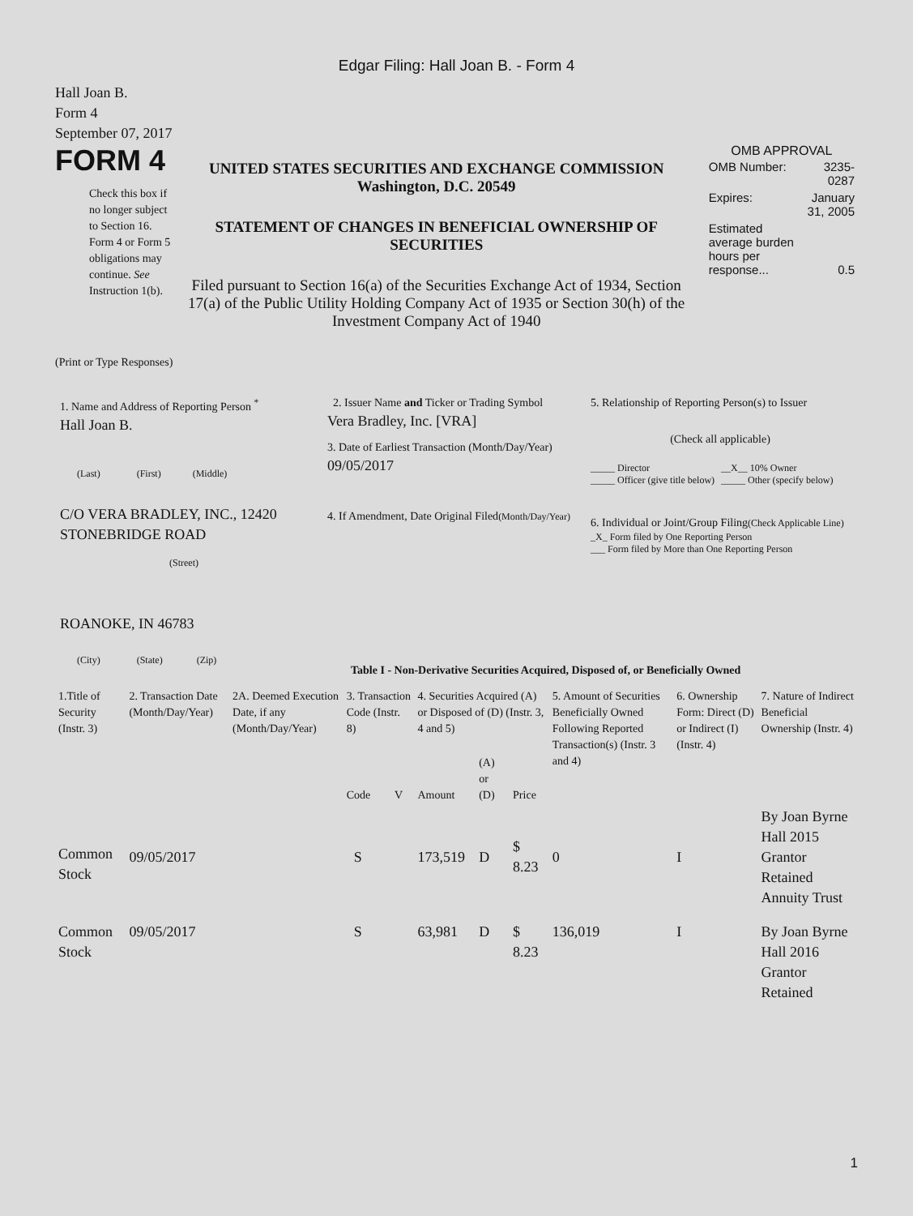Edgar Filing: Hall Joan B. - Form 4
Hall Joan B.
Form 4
September 07, 2017
FORM 4
Check this box if no longer subject to Section 16. Form 4 or Form 5 obligations may continue. See Instruction 1(b).
UNITED STATES SECURITIES AND EXCHANGE COMMISSION
Washington, D.C. 20549
STATEMENT OF CHANGES IN BENEFICIAL OWNERSHIP OF SECURITIES
Filed pursuant to Section 16(a) of the Securities Exchange Act of 1934, Section 17(a) of the Public Utility Holding Company Act of 1935 or Section 30(h) of the Investment Company Act of 1940
OMB APPROVAL
| OMB Number: | 3235-0287 |
| Expires: | January 31, 2005 |
| Estimated average burden hours per response... | 0.5 |
(Print or Type Responses)
1. Name and Address of Reporting Person <sup>*</sup>
Hall Joan B.
(Last) (First) (Middle)
C/O VERA BRADLEY, INC., 12420 STONEBRIDGE ROAD
(Street)
ROANOKE, IN 46783
(City) (State) (Zip)
2. Issuer Name and Ticker or Trading Symbol
Vera Bradley, Inc. [VRA]
3. Date of Earliest Transaction (Month/Day/Year)
09/05/2017
4. If Amendment, Date Original Filed(Month/Day/Year)
5. Relationship of Reporting Person(s) to Issuer
(Check all applicable)
| _____ Director | __X__ 10% Owner |
| _____ Officer (give title below) | _____ Other (specify below) |
6. Individual or Joint/Group Filing(Check Applicable Line)
_X_ Form filed by One Reporting Person
___ Form filed by More than One Reporting Person
Table I - Non-Derivative Securities Acquired, Disposed of, or Beneficially Owned
| 1.Title of Security (Instr. 3) | 2. Transaction Date (Month/Day/Year) | 2A. Deemed Execution Date, if any (Month/Day/Year) | 3. Transaction Code (Instr. 8) | | 4. Securities Acquired (A) or Disposed of (D) (Instr. 3, 4 and 5) | | | 5. Amount of Securities Beneficially Owned Following Reported Transaction(s) (Instr. 3 and 4) | 6. Ownership Form: Direct (D) or Indirect (I) (Instr. 4) | 7. Nature of Indirect Beneficial Ownership (Instr. 4) |
| --- | --- | --- | --- | --- | --- | --- | --- | --- | --- | --- |
| | | | Code | V | Amount | (A) or (D) | Price | | | |
| Common Stock | 09/05/2017 | | S | | 173,519 | D | $ 8.23 | 0 | I | By Joan Byrne Hall 2015 Grantor Retained Annuity Trust |
| Common Stock | 09/05/2017 | | S | | 63,981 | D | $ 8.23 | 136,019 | I | By Joan Byrne Hall 2016 Grantor Retained |
1